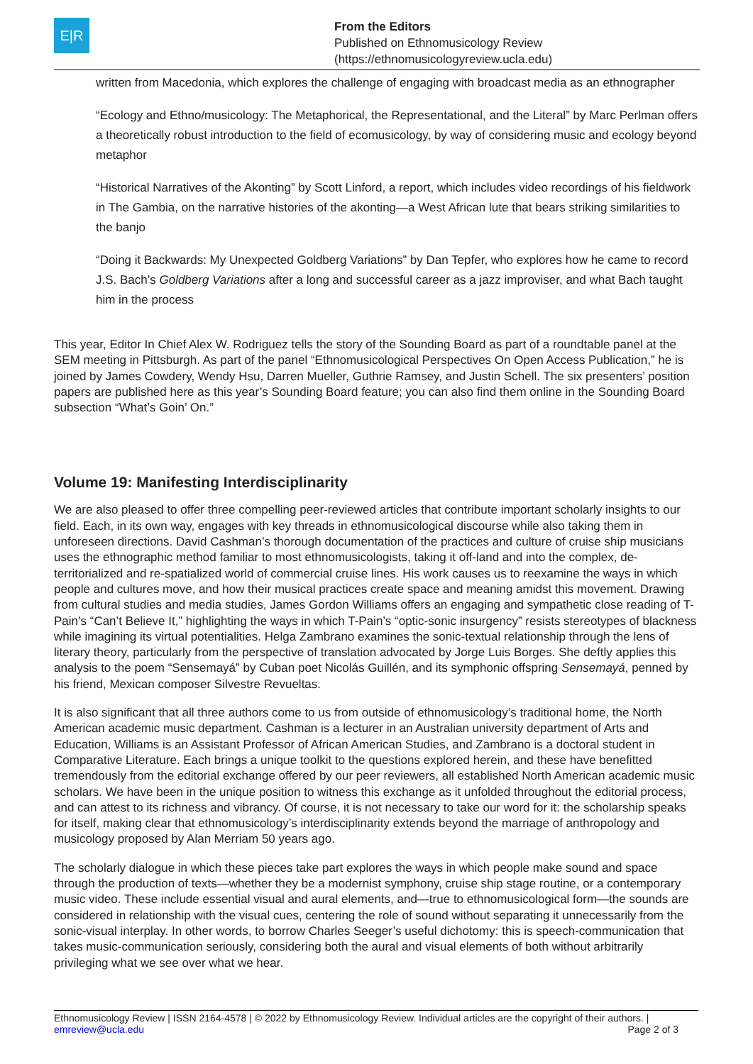E|R
From the Editors
Published on Ethnomusicology Review
(https://ethnomusicologyreview.ucla.edu)
written from Macedonia, which explores the challenge of engaging with broadcast media as an ethnographer
“Ecology and Ethno/musicology: The Metaphorical, the Representational, and the Literal” by Marc Perlman offers a theoretically robust introduction to the field of ecomusicology, by way of considering music and ecology beyond metaphor
“Historical Narratives of the Akonting” by Scott Linford, a report, which includes video recordings of his fieldwork in The Gambia, on the narrative histories of the akonting—a West African lute that bears striking similarities to the banjo
“Doing it Backwards: My Unexpected Goldberg Variations” by Dan Tepfer, who explores how he came to record J.S. Bach’s Goldberg Variations after a long and successful career as a jazz improviser, and what Bach taught him in the process
This year, Editor In Chief Alex W. Rodriguez tells the story of the Sounding Board as part of a roundtable panel at the SEM meeting in Pittsburgh. As part of the panel “Ethnomusicological Perspectives On Open Access Publication,” he is joined by James Cowdery, Wendy Hsu, Darren Mueller, Guthrie Ramsey, and Justin Schell. The six presenters’ position papers are published here as this year’s Sounding Board feature; you can also find them online in the Sounding Board subsection “What’s Goin’ On.”
Volume 19: Manifesting Interdisciplinarity
We are also pleased to offer three compelling peer-reviewed articles that contribute important scholarly insights to our field. Each, in its own way, engages with key threads in ethnomusicological discourse while also taking them in unforeseen directions. David Cashman’s thorough documentation of the practices and culture of cruise ship musicians uses the ethnographic method familiar to most ethnomusicologists, taking it off-land and into the complex, de-territorialized and re-spatialized world of commercial cruise lines. His work causes us to reexamine the ways in which people and cultures move, and how their musical practices create space and meaning amidst this movement. Drawing from cultural studies and media studies, James Gordon Williams offers an engaging and sympathetic close reading of T-Pain’s “Can’t Believe It,” highlighting the ways in which T-Pain’s “optic-sonic insurgency” resists stereotypes of blackness while imagining its virtual potentialities. Helga Zambrano examines the sonic-textual relationship through the lens of literary theory, particularly from the perspective of translation advocated by Jorge Luis Borges. She deftly applies this analysis to the poem “Sensemayá” by Cuban poet Nicolás Guillén, and its symphonic offspring Sensemayá, penned by his friend, Mexican composer Silvestre Revueltas.
It is also significant that all three authors come to us from outside of ethnomusicology’s traditional home, the North American academic music department. Cashman is a lecturer in an Australian university department of Arts and Education, Williams is an Assistant Professor of African American Studies, and Zambrano is a doctoral student in Comparative Literature. Each brings a unique toolkit to the questions explored herein, and these have benefitted tremendously from the editorial exchange offered by our peer reviewers, all established North American academic music scholars. We have been in the unique position to witness this exchange as it unfolded throughout the editorial process, and can attest to its richness and vibrancy. Of course, it is not necessary to take our word for it: the scholarship speaks for itself, making clear that ethnomusicology’s interdisciplinarity extends beyond the marriage of anthropology and musicology proposed by Alan Merriam 50 years ago.
The scholarly dialogue in which these pieces take part explores the ways in which people make sound and space through the production of texts—whether they be a modernist symphony, cruise ship stage routine, or a contemporary music video. These include essential visual and aural elements, and—true to ethnomusicological form—the sounds are considered in relationship with the visual cues, centering the role of sound without separating it unnecessarily from the sonic-visual interplay. In other words, to borrow Charles Seeger’s useful dichotomy: this is speech-communication that takes music-communication seriously, considering both the aural and visual elements of both without arbitrarily privileging what we see over what we hear.
Ethnomusicology Review | ISSN 2164-4578 | © 2022 by Ethnomusicology Review. Individual articles are the copyright of their authors. |
emreview@ucla.edu Page 2 of 3